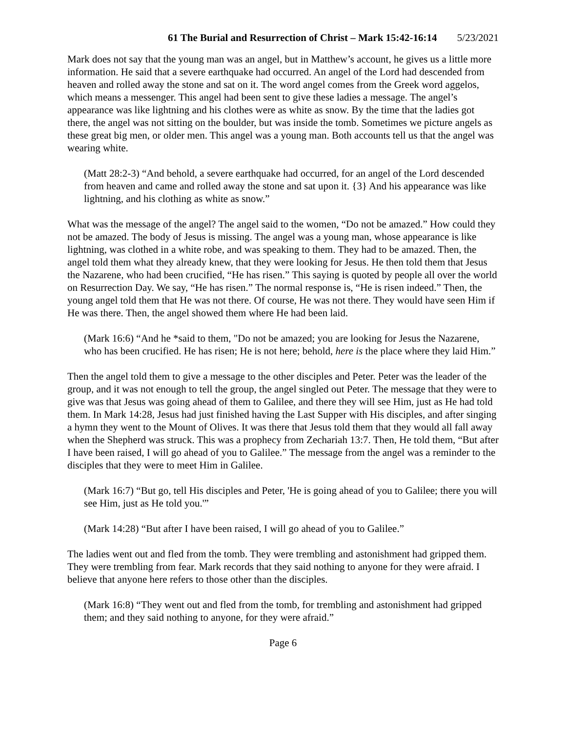61 The Burial and Resurrection of Christ – Mark 15:42-16:14 5/23/2021
Mark does not say that the young man was an angel, but in Matthew’s account, he gives us a little more information. He said that a severe earthquake had occurred. An angel of the Lord had descended from heaven and rolled away the stone and sat on it. The word angel comes from the Greek word aggelos, which means a messenger. This angel had been sent to give these ladies a message. The angel’s appearance was like lightning and his clothes were as white as snow. By the time that the ladies got there, the angel was not sitting on the boulder, but was inside the tomb. Sometimes we picture angels as these great big men, or older men. This angel was a young man. Both accounts tell us that the angel was wearing white.
(Matt 28:2-3) “And behold, a severe earthquake had occurred, for an angel of the Lord descended from heaven and came and rolled away the stone and sat upon it. {3} And his appearance was like lightning, and his clothing as white as snow.”
What was the message of the angel? The angel said to the women, “Do not be amazed.” How could they not be amazed. The body of Jesus is missing. The angel was a young man, whose appearance is like lightning, was clothed in a white robe, and was speaking to them. They had to be amazed. Then, the angel told them what they already knew, that they were looking for Jesus. He then told them that Jesus the Nazarene, who had been crucified, “He has risen.” This saying is quoted by people all over the world on Resurrection Day. We say, “He has risen.” The normal response is, “He is risen indeed.” Then, the young angel told them that He was not there. Of course, He was not there. They would have seen Him if He was there. Then, the angel showed them where He had been laid.
(Mark 16:6) “And he *said to them, "Do not be amazed; you are looking for Jesus the Nazarene, who has been crucified. He has risen; He is not here; behold, here is the place where they laid Him.”
Then the angel told them to give a message to the other disciples and Peter. Peter was the leader of the group, and it was not enough to tell the group, the angel singled out Peter. The message that they were to give was that Jesus was going ahead of them to Galilee, and there they will see Him, just as He had told them. In Mark 14:28, Jesus had just finished having the Last Supper with His disciples, and after singing a hymn they went to the Mount of Olives. It was there that Jesus told them that they would all fall away when the Shepherd was struck. This was a prophecy from Zechariah 13:7. Then, He told them, “But after I have been raised, I will go ahead of you to Galilee.” The message from the angel was a reminder to the disciples that they were to meet Him in Galilee.
(Mark 16:7) “But go, tell His disciples and Peter, 'He is going ahead of you to Galilee; there you will see Him, just as He told you.'”
(Mark 14:28) “But after I have been raised, I will go ahead of you to Galilee.”
The ladies went out and fled from the tomb. They were trembling and astonishment had gripped them. They were trembling from fear. Mark records that they said nothing to anyone for they were afraid. I believe that anyone here refers to those other than the disciples.
(Mark 16:8) “They went out and fled from the tomb, for trembling and astonishment had gripped them; and they said nothing to anyone, for they were afraid.”
Page 6